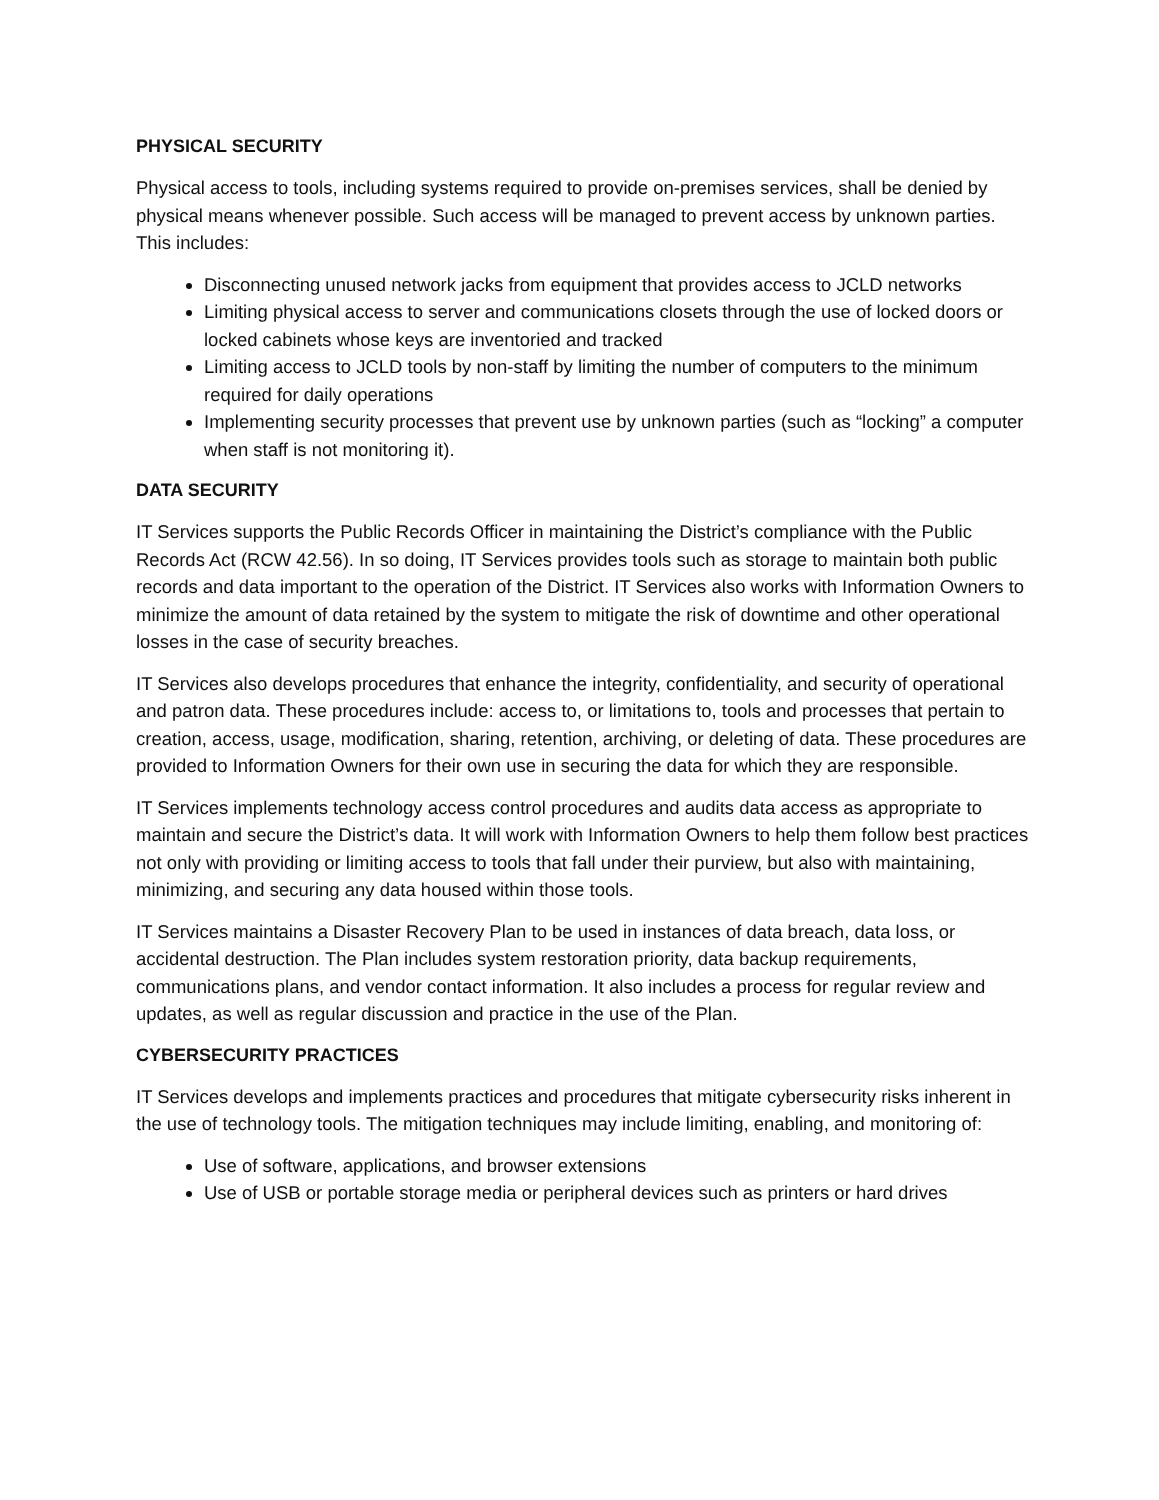PHYSICAL SECURITY
Physical access to tools, including systems required to provide on-premises services, shall be denied by physical means whenever possible. Such access will be managed to prevent access by unknown parties. This includes:
Disconnecting unused network jacks from equipment that provides access to JCLD networks
Limiting physical access to server and communications closets through the use of locked doors or locked cabinets whose keys are inventoried and tracked
Limiting access to JCLD tools by non-staff by limiting the number of computers to the minimum required for daily operations
Implementing security processes that prevent use by unknown parties (such as “locking” a computer when staff is not monitoring it).
DATA SECURITY
IT Services supports the Public Records Officer in maintaining the District’s compliance with the Public Records Act (RCW 42.56). In so doing, IT Services provides tools such as storage to maintain both public records and data important to the operation of the District. IT Services also works with Information Owners to minimize the amount of data retained by the system to mitigate the risk of downtime and other operational losses in the case of security breaches.
IT Services also develops procedures that enhance the integrity, confidentiality, and security of operational and patron data. These procedures include: access to, or limitations to, tools and processes that pertain to creation, access, usage, modification, sharing, retention, archiving, or deleting of data. These procedures are provided to Information Owners for their own use in securing the data for which they are responsible.
IT Services implements technology access control procedures and audits data access as appropriate to maintain and secure the District’s data. It will work with Information Owners to help them follow best practices not only with providing or limiting access to tools that fall under their purview, but also with maintaining, minimizing, and securing any data housed within those tools.
IT Services maintains a Disaster Recovery Plan to be used in instances of data breach, data loss, or accidental destruction. The Plan includes system restoration priority, data backup requirements, communications plans, and vendor contact information. It also includes a process for regular review and updates, as well as regular discussion and practice in the use of the Plan.
CYBERSECURITY PRACTICES
IT Services develops and implements practices and procedures that mitigate cybersecurity risks inherent in the use of technology tools. The mitigation techniques may include limiting, enabling, and monitoring of:
Use of software, applications, and browser extensions
Use of USB or portable storage media or peripheral devices such as printers or hard drives